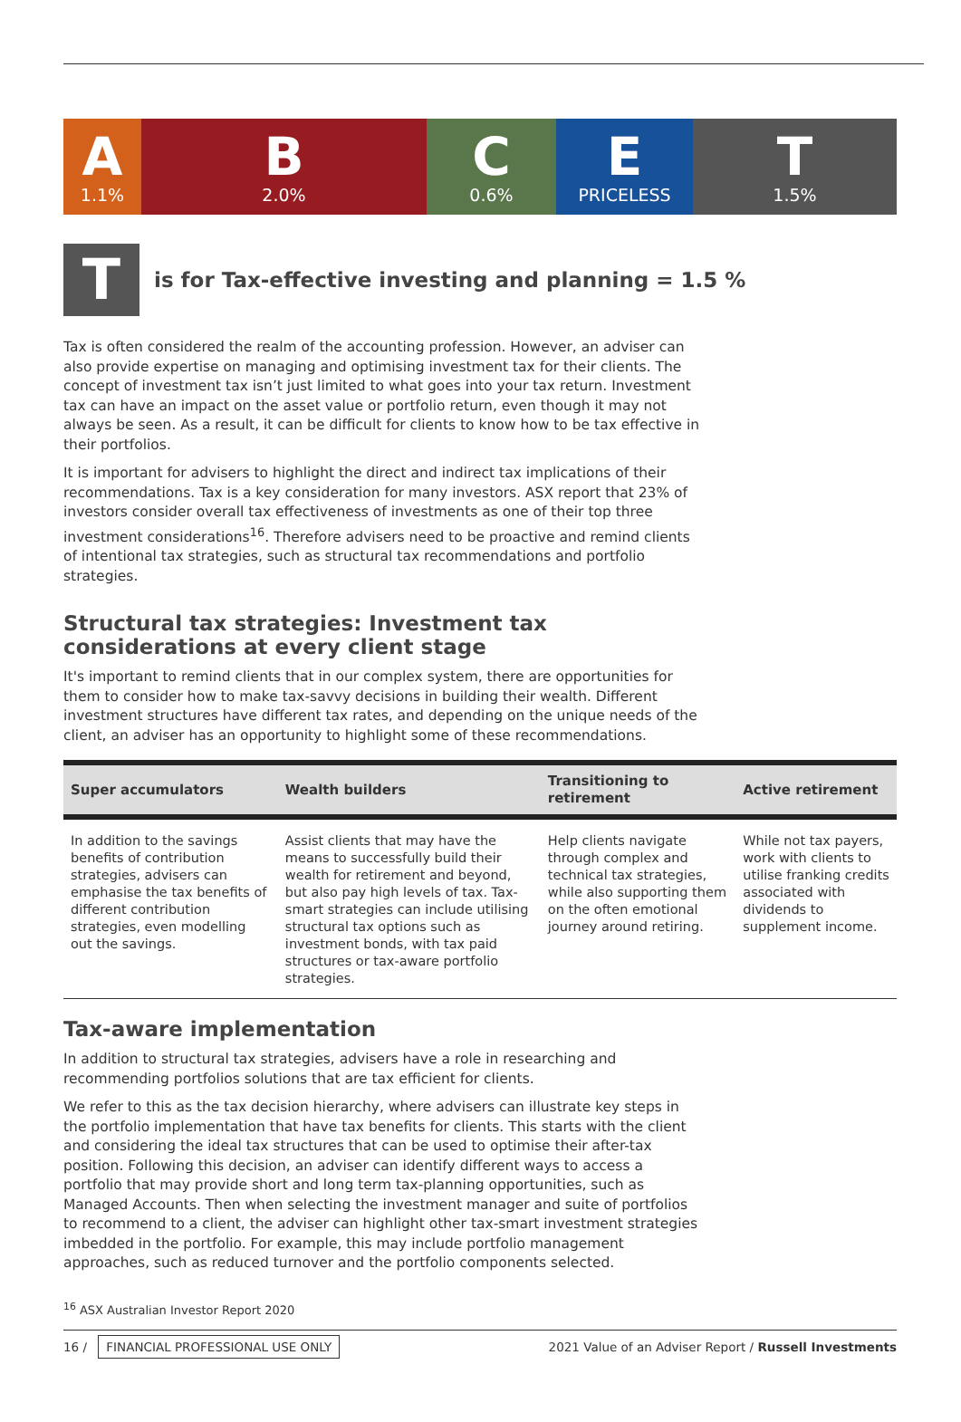A
1.1%
B
2.0%
C
0.6%
E
PRICELESS
T
1.5%
T
is for Tax-effective investing and planning = 1.5 %
Tax is often considered the realm of the accounting profession. However, an adviser can also provide expertise on managing and optimising investment tax for their clients. The concept of investment tax isn’t just limited to what goes into your tax return. Investment tax can have an impact on the asset value or portfolio return, even though it may not always be seen. As a result, it can be difficult for clients to know how to be tax effective in their portfolios.
It is important for advisers to highlight the direct and indirect tax implications of their recommendations. Tax is a key consideration for many investors. ASX report that 23% of investors consider overall tax effectiveness of investments as one of their top three investment considerations<sup>16</sup>. Therefore advisers need to be proactive and remind clients of intentional tax strategies, such as structural tax recommendations and portfolio strategies.
Structural tax strategies: Investment tax considerations at every client stage
It's important to remind clients that in our complex system, there are opportunities for them to consider how to make tax-savvy decisions in building their wealth. Different investment structures have different tax rates, and depending on the unique needs of the client, an adviser has an opportunity to highlight some of these recommendations.
| Super accumulators | Wealth builders | Transitioning to retirement | Active retirement |
| --- | --- | --- | --- |
| In addition to the savings benefits of contribution strategies, advisers can emphasise the tax benefits of different contribution strategies, even modelling out the savings. | Assist clients that may have the means to successfully build their wealth for retirement and beyond, but also pay high levels of tax. Tax-smart strategies can include utilising structural tax options such as investment bonds, with tax paid structures or tax-aware portfolio strategies. | Help clients navigate through complex and technical tax strategies, while also supporting them on the often emotional journey around retiring. | While not tax payers, work with clients to utilise franking credits associated with dividends to supplement income. |
Tax-aware implementation
In addition to structural tax strategies, advisers have a role in researching and recommending portfolios solutions that are tax efficient for clients.
We refer to this as the tax decision hierarchy, where advisers can illustrate key steps in the portfolio implementation that have tax benefits for clients. This starts with the client and considering the ideal tax structures that can be used to optimise their after-tax position. Following this decision, an adviser can identify different ways to access a portfolio that may provide short and long term tax-planning opportunities, such as Managed Accounts. Then when selecting the investment manager and suite of portfolios to recommend to a client, the adviser can highlight other tax-smart investment strategies imbedded in the portfolio. For example, this may include portfolio management approaches, such as reduced turnover and the portfolio components selected.
<sup>16</sup> ASX Australian Investor Report 2020
16 / FINANCIAL PROFESSIONAL USE ONLY
2021 Value of an Adviser Report / Russell Investments